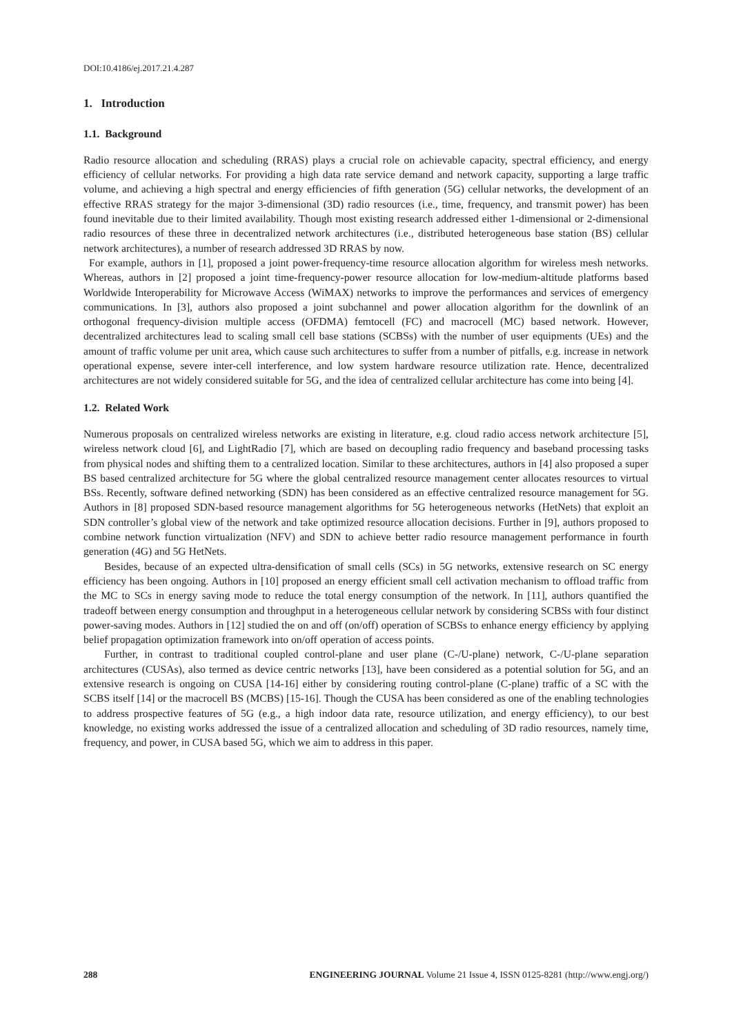DOI:10.4186/ej.2017.21.4.287
1. Introduction
1.1. Background
Radio resource allocation and scheduling (RRAS) plays a crucial role on achievable capacity, spectral efficiency, and energy efficiency of cellular networks. For providing a high data rate service demand and network capacity, supporting a large traffic volume, and achieving a high spectral and energy efficiencies of fifth generation (5G) cellular networks, the development of an effective RRAS strategy for the major 3-dimensional (3D) radio resources (i.e., time, frequency, and transmit power) has been found inevitable due to their limited availability. Though most existing research addressed either 1-dimensional or 2-dimensional radio resources of these three in decentralized network architectures (i.e., distributed heterogeneous base station (BS) cellular network architectures), a number of research addressed 3D RRAS by now.
For example, authors in [1], proposed a joint power-frequency-time resource allocation algorithm for wireless mesh networks. Whereas, authors in [2] proposed a joint time-frequency-power resource allocation for low-medium-altitude platforms based Worldwide Interoperability for Microwave Access (WiMAX) networks to improve the performances and services of emergency communications. In [3], authors also proposed a joint subchannel and power allocation algorithm for the downlink of an orthogonal frequency-division multiple access (OFDMA) femtocell (FC) and macrocell (MC) based network. However, decentralized architectures lead to scaling small cell base stations (SCBSs) with the number of user equipments (UEs) and the amount of traffic volume per unit area, which cause such architectures to suffer from a number of pitfalls, e.g. increase in network operational expense, severe inter-cell interference, and low system hardware resource utilization rate. Hence, decentralized architectures are not widely considered suitable for 5G, and the idea of centralized cellular architecture has come into being [4].
1.2. Related Work
Numerous proposals on centralized wireless networks are existing in literature, e.g. cloud radio access network architecture [5], wireless network cloud [6], and LightRadio [7], which are based on decoupling radio frequency and baseband processing tasks from physical nodes and shifting them to a centralized location. Similar to these architectures, authors in [4] also proposed a super BS based centralized architecture for 5G where the global centralized resource management center allocates resources to virtual BSs. Recently, software defined networking (SDN) has been considered as an effective centralized resource management for 5G. Authors in [8] proposed SDN-based resource management algorithms for 5G heterogeneous networks (HetNets) that exploit an SDN controller’s global view of the network and take optimized resource allocation decisions. Further in [9], authors proposed to combine network function virtualization (NFV) and SDN to achieve better radio resource management performance in fourth generation (4G) and 5G HetNets.
Besides, because of an expected ultra-densification of small cells (SCs) in 5G networks, extensive research on SC energy efficiency has been ongoing. Authors in [10] proposed an energy efficient small cell activation mechanism to offload traffic from the MC to SCs in energy saving mode to reduce the total energy consumption of the network. In [11], authors quantified the tradeoff between energy consumption and throughput in a heterogeneous cellular network by considering SCBSs with four distinct power-saving modes. Authors in [12] studied the on and off (on/off) operation of SCBSs to enhance energy efficiency by applying belief propagation optimization framework into on/off operation of access points.
Further, in contrast to traditional coupled control-plane and user plane (C-/U-plane) network, C-/U-plane separation architectures (CUSAs), also termed as device centric networks [13], have been considered as a potential solution for 5G, and an extensive research is ongoing on CUSA [14-16] either by considering routing control-plane (C-plane) traffic of a SC with the SCBS itself [14] or the macrocell BS (MCBS) [15-16]. Though the CUSA has been considered as one of the enabling technologies to address prospective features of 5G (e.g., a high indoor data rate, resource utilization, and energy efficiency), to our best knowledge, no existing works addressed the issue of a centralized allocation and scheduling of 3D radio resources, namely time, frequency, and power, in CUSA based 5G, which we aim to address in this paper.
288 ENGINEERING JOURNAL Volume 21 Issue 4, ISSN 0125-8281 (http://www.engj.org/)